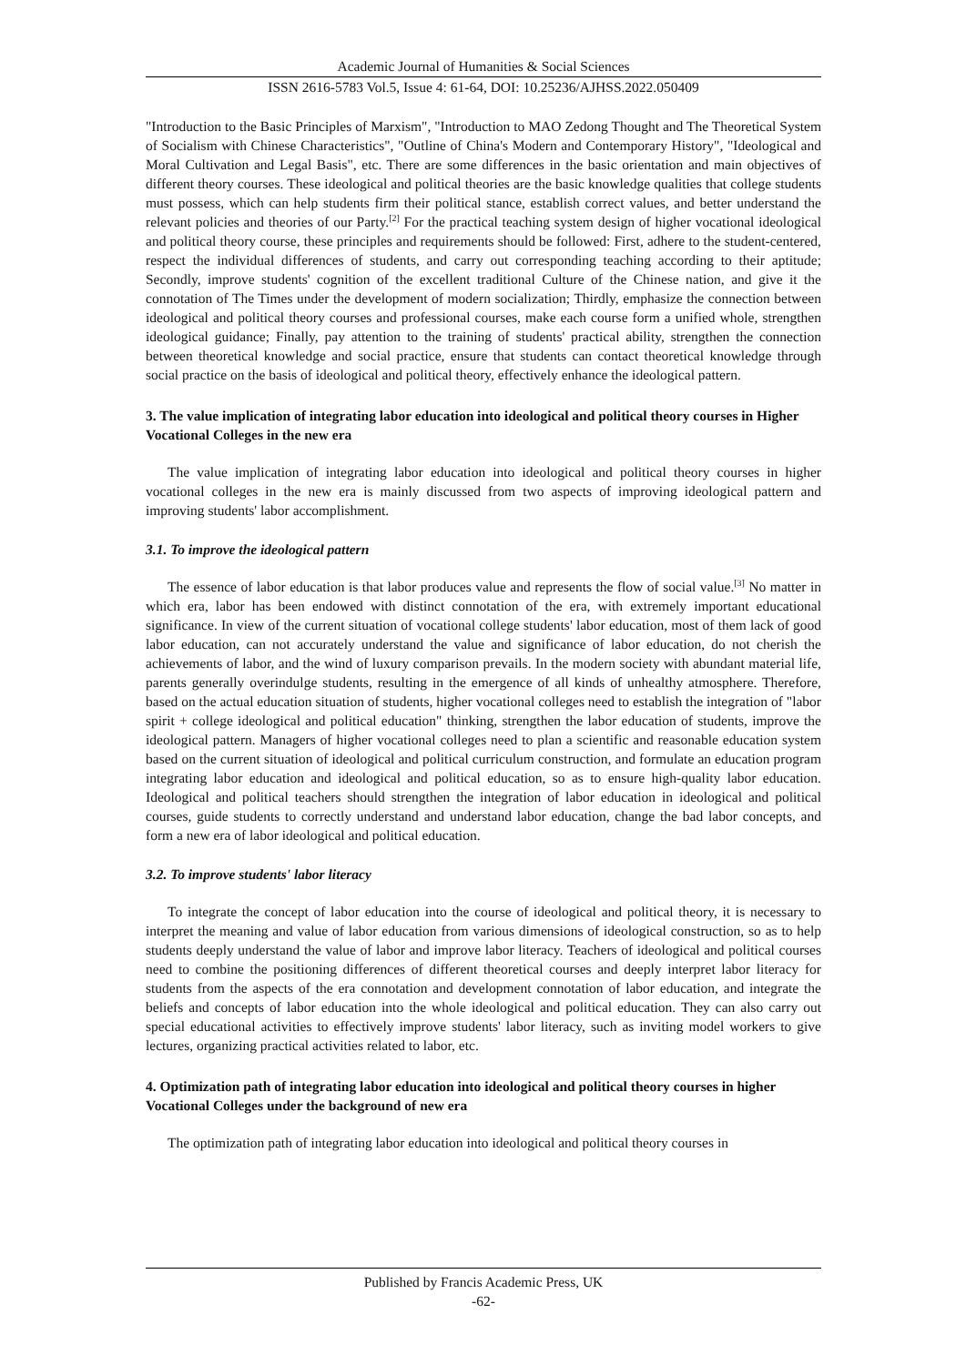Academic Journal of Humanities & Social Sciences
ISSN 2616-5783 Vol.5, Issue 4: 61-64, DOI: 10.25236/AJHSS.2022.050409
"Introduction to the Basic Principles of Marxism", "Introduction to MAO Zedong Thought and The Theoretical System of Socialism with Chinese Characteristics", "Outline of China's Modern and Contemporary History", "Ideological and Moral Cultivation and Legal Basis", etc. There are some differences in the basic orientation and main objectives of different theory courses. These ideological and political theories are the basic knowledge qualities that college students must possess, which can help students firm their political stance, establish correct values, and better understand the relevant policies and theories of our Party.<sup>[2]</sup> For the practical teaching system design of higher vocational ideological and political theory course, these principles and requirements should be followed: First, adhere to the student-centered, respect the individual differences of students, and carry out corresponding teaching according to their aptitude; Secondly, improve students' cognition of the excellent traditional Culture of the Chinese nation, and give it the connotation of The Times under the development of modern socialization; Thirdly, emphasize the connection between ideological and political theory courses and professional courses, make each course form a unified whole, strengthen ideological guidance; Finally, pay attention to the training of students' practical ability, strengthen the connection between theoretical knowledge and social practice, ensure that students can contact theoretical knowledge through social practice on the basis of ideological and political theory, effectively enhance the ideological pattern.
3. The value implication of integrating labor education into ideological and political theory courses in Higher Vocational Colleges in the new era
The value implication of integrating labor education into ideological and political theory courses in higher vocational colleges in the new era is mainly discussed from two aspects of improving ideological pattern and improving students' labor accomplishment.
3.1. To improve the ideological pattern
The essence of labor education is that labor produces value and represents the flow of social value.<sup>[3]</sup> No matter in which era, labor has been endowed with distinct connotation of the era, with extremely important educational significance. In view of the current situation of vocational college students' labor education, most of them lack of good labor education, can not accurately understand the value and significance of labor education, do not cherish the achievements of labor, and the wind of luxury comparison prevails. In the modern society with abundant material life, parents generally overindulge students, resulting in the emergence of all kinds of unhealthy atmosphere. Therefore, based on the actual education situation of students, higher vocational colleges need to establish the integration of "labor spirit + college ideological and political education" thinking, strengthen the labor education of students, improve the ideological pattern. Managers of higher vocational colleges need to plan a scientific and reasonable education system based on the current situation of ideological and political curriculum construction, and formulate an education program integrating labor education and ideological and political education, so as to ensure high-quality labor education. Ideological and political teachers should strengthen the integration of labor education in ideological and political courses, guide students to correctly understand and understand labor education, change the bad labor concepts, and form a new era of labor ideological and political education.
3.2. To improve students' labor literacy
To integrate the concept of labor education into the course of ideological and political theory, it is necessary to interpret the meaning and value of labor education from various dimensions of ideological construction, so as to help students deeply understand the value of labor and improve labor literacy. Teachers of ideological and political courses need to combine the positioning differences of different theoretical courses and deeply interpret labor literacy for students from the aspects of the era connotation and development connotation of labor education, and integrate the beliefs and concepts of labor education into the whole ideological and political education. They can also carry out special educational activities to effectively improve students' labor literacy, such as inviting model workers to give lectures, organizing practical activities related to labor, etc.
4. Optimization path of integrating labor education into ideological and political theory courses in higher Vocational Colleges under the background of new era
The optimization path of integrating labor education into ideological and political theory courses in
Published by Francis Academic Press, UK
-62-